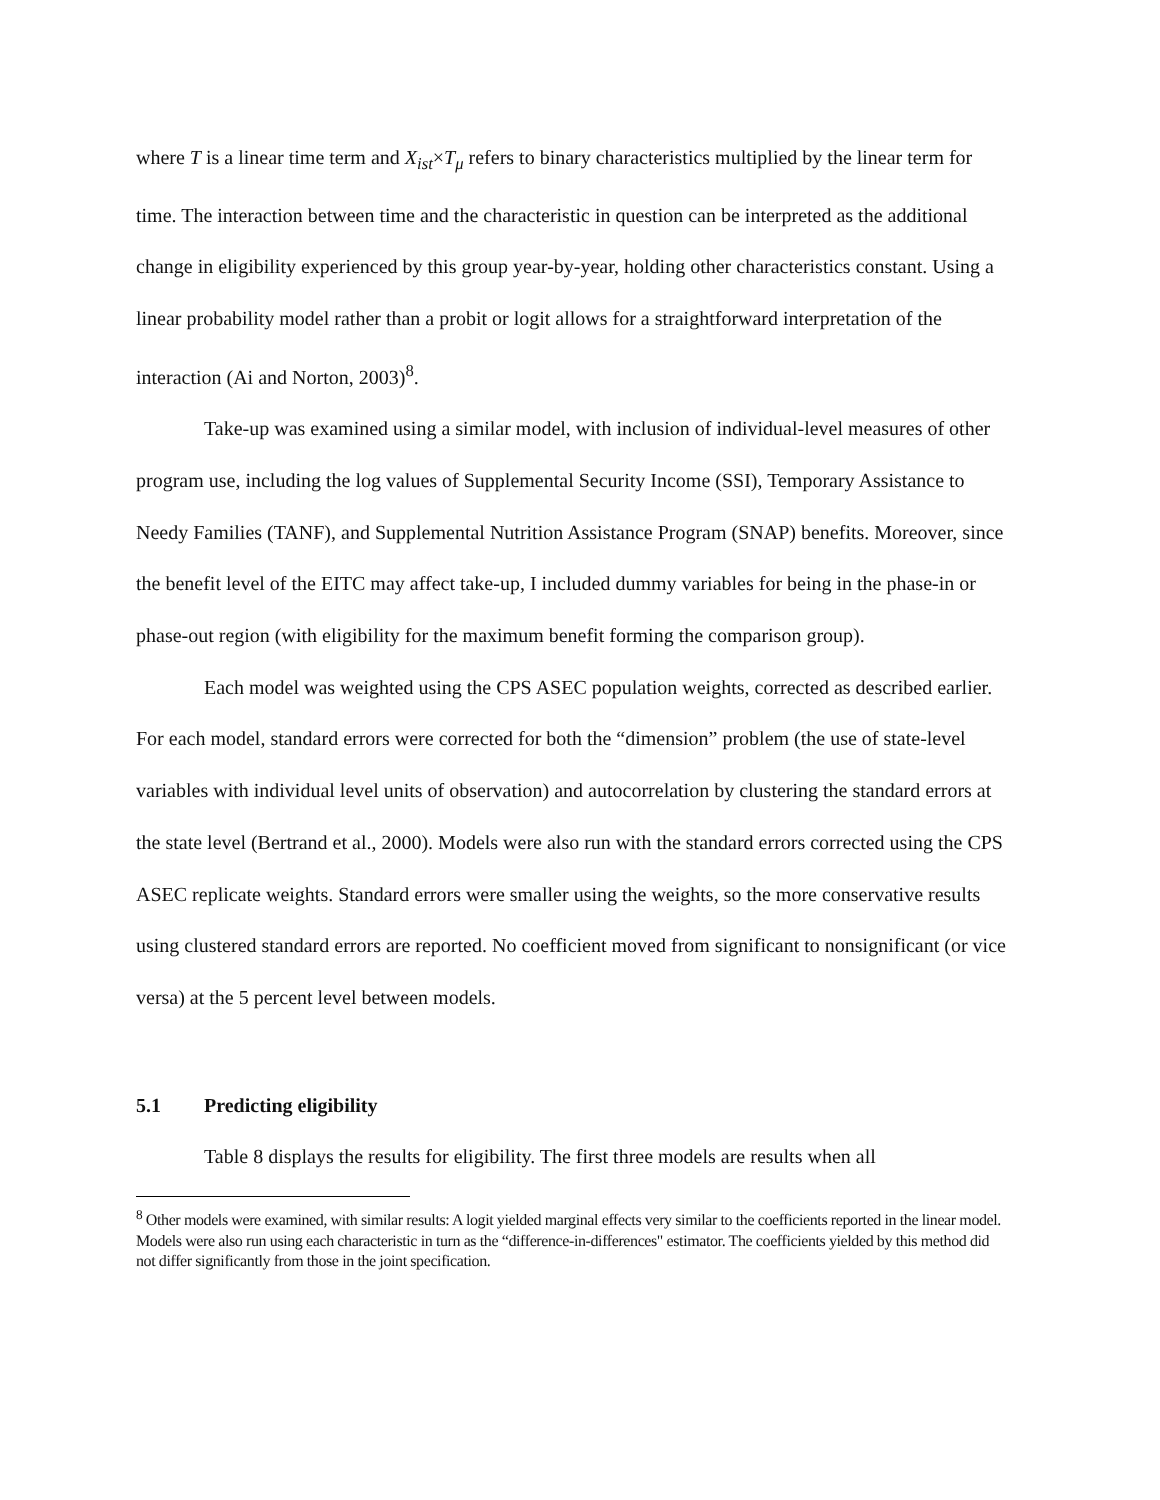where T is a linear time term and X<sub>ist</sub>×T<sub>μ</sub> refers to binary characteristics multiplied by the linear term for time. The interaction between time and the characteristic in question can be interpreted as the additional change in eligibility experienced by this group year-by-year, holding other characteristics constant. Using a linear probability model rather than a probit or logit allows for a straightforward interpretation of the interaction (Ai and Norton, 2003)<sup>8</sup>.
Take-up was examined using a similar model, with inclusion of individual-level measures of other program use, including the log values of Supplemental Security Income (SSI), Temporary Assistance to Needy Families (TANF), and Supplemental Nutrition Assistance Program (SNAP) benefits. Moreover, since the benefit level of the EITC may affect take-up, I included dummy variables for being in the phase-in or phase-out region (with eligibility for the maximum benefit forming the comparison group).
Each model was weighted using the CPS ASEC population weights, corrected as described earlier. For each model, standard errors were corrected for both the “dimension” problem (the use of state-level variables with individual level units of observation) and autocorrelation by clustering the standard errors at the state level (Bertrand et al., 2000). Models were also run with the standard errors corrected using the CPS ASEC replicate weights. Standard errors were smaller using the weights, so the more conservative results using clustered standard errors are reported. No coefficient moved from significant to nonsignificant (or vice versa) at the 5 percent level between models.
5.1 Predicting eligibility
Table 8 displays the results for eligibility. The first three models are results when all
<sup>8</sup> Other models were examined, with similar results: A logit yielded marginal effects very similar to the coefficients reported in the linear model. Models were also run using each characteristic in turn as the “difference-in-differences" estimator. The coefficients yielded by this method did not differ significantly from those in the joint specification.